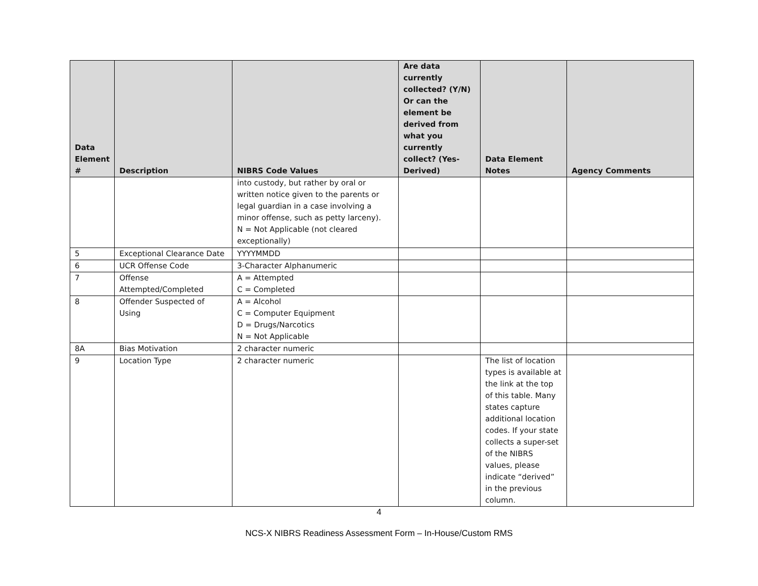| Data Element # | Description | NIBRS Code Values | Are data currently collected? (Y/N) Or can the element be derived from what you currently collect? (Yes-Derived) | Data Element Notes | Agency Comments |
| --- | --- | --- | --- | --- | --- |
| | | into custody, but rather by oral or written notice given to the parents or legal guardian in a case involving a minor offense, such as petty larceny). N = Not Applicable (not cleared exceptionally) | | | |
| 5 | Exceptional Clearance Date | YYYYMMDD | | | |
| 6 | UCR Offense Code | 3-Character Alphanumeric | | | |
| 7 | Offense Attempted/Completed | A = Attempted C = Completed | | | |
| 8 | Offender Suspected of Using | A = Alcohol C = Computer Equipment D = Drugs/Narcotics N = Not Applicable | | | |
| 8A | Bias Motivation | 2 character numeric | | | |
| 9 | Location Type | 2 character numeric | | The list of location types is available at the link at the top of this table. Many states capture additional location codes. If your state collects a super-set of the NIBRS values, please indicate “derived” in the previous column. | |
4
NCS-X NIBRS Readiness Assessment Form – In-House/Custom RMS